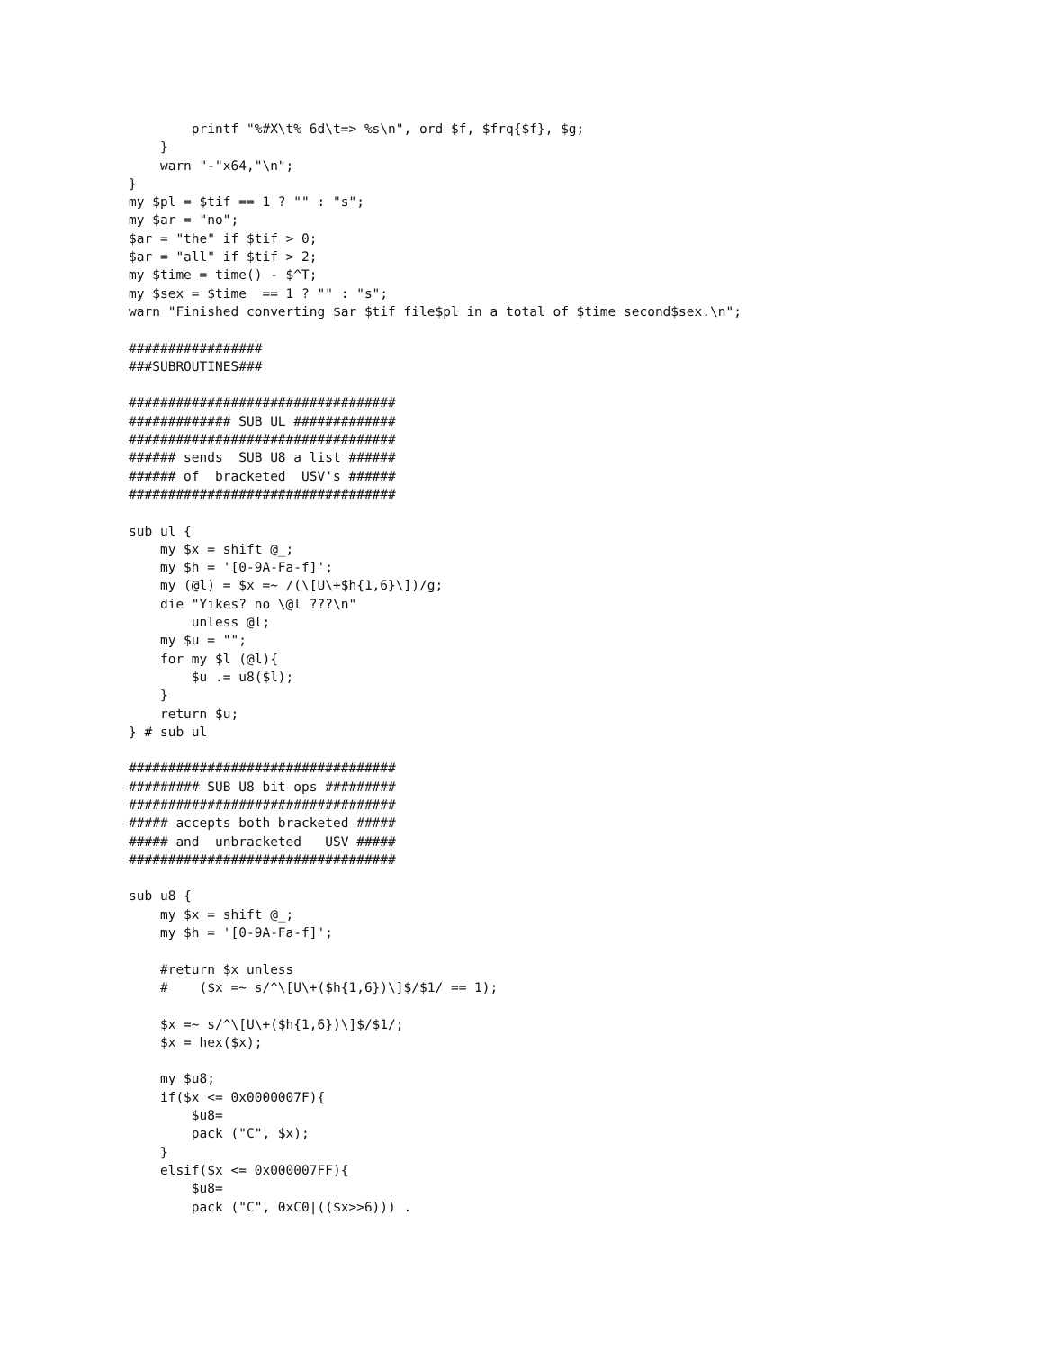printf "%#X\t% 6d\t=> %s\n", ord $f, $frq{$f}, $g;
    }
    warn "-"x64,"\n";
}
my $pl = $tif == 1 ? "" : "s";
my $ar = "no";
$ar = "the" if $tif > 0;
$ar = "all" if $tif > 2;
my $time = time() - $^T;
my $sex = $time  == 1 ? "" : "s";
warn "Finished converting $ar $tif file$pl in a total of $time second$sex.\n";

#################
###SUBROUTINES###

##################################
############# SUB UL #############
##################################
###### sends  SUB U8 a list ######
###### of  bracketed  USV's ######
##################################

sub ul {
    my $x = shift @_;
    my $h = '[0-9A-Fa-f]';
    my (@l) = $x =~ /(\[U\+$h{1,6}\])/g;
    die "Yikes? no \@l ???\n"
        unless @l;
    my $u = "";
    for my $l (@l){
        $u .= u8($l);
    }
    return $u;
} # sub ul

##################################
######### SUB U8 bit ops #########
##################################
##### accepts both bracketed #####
##### and  unbracketed   USV #####
##################################

sub u8 {
    my $x = shift @_;
    my $h = '[0-9A-Fa-f]';

    #return $x unless
    #    ($x =~ s/^\[U\+($h{1,6})\]$/$1/ == 1);

    $x =~ s/^\[U\+($h{1,6})\]$/$1/;
    $x = hex($x);

    my $u8;
    if($x <= 0x0000007F){
        $u8=
        pack ("C", $x);
    }
    elsif($x <= 0x000007FF){
        $u8=
        pack ("C", 0xC0|(($x>>6))) .